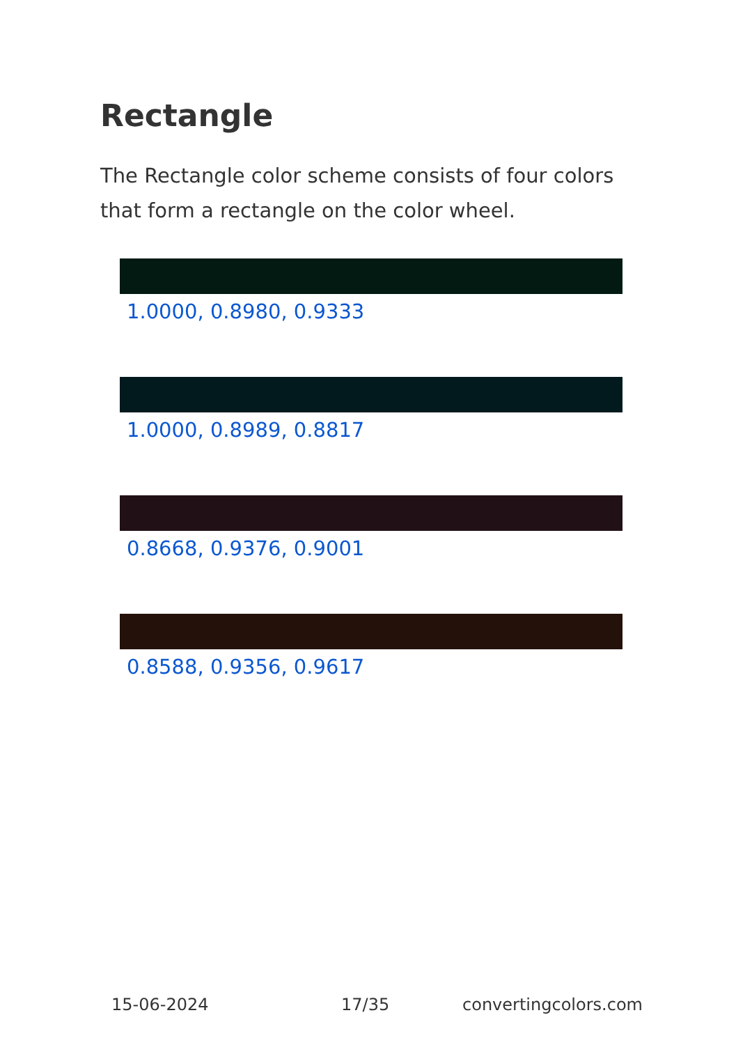Rectangle
The Rectangle color scheme consists of four colors that form a rectangle on the color wheel.
1.0000, 0.8980, 0.9333
1.0000, 0.8989, 0.8817
0.8668, 0.9376, 0.9001
0.8588, 0.9356, 0.9617
15-06-2024 17/35 convertingcolors.com